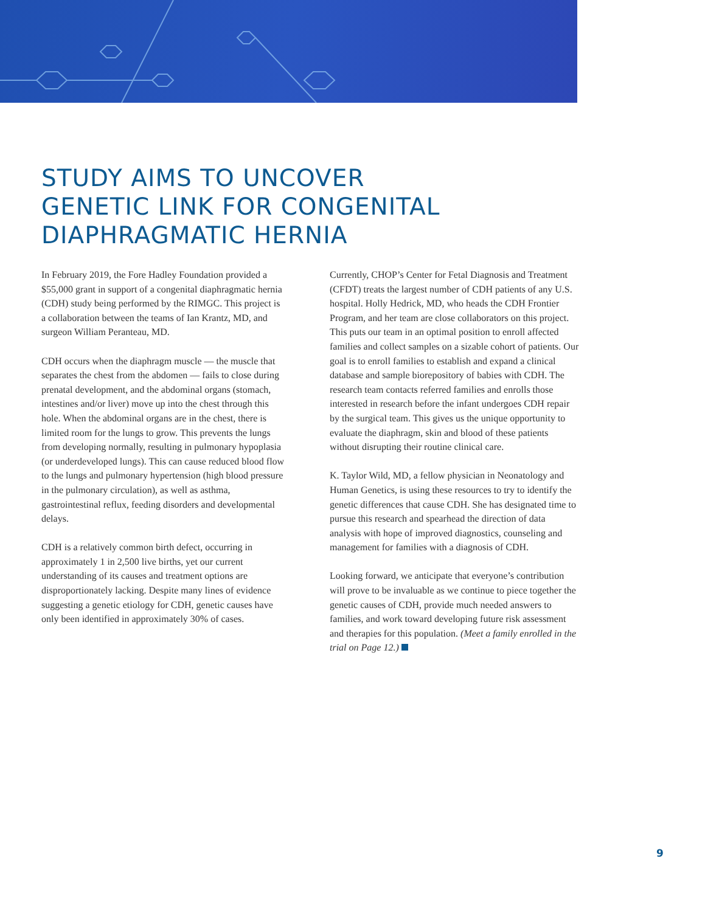STUDY AIMS TO UNCOVER
GENETIC LINK FOR CONGENITAL
DIAPHRAGMATIC HERNIA
In February 2019, the Fore Hadley Foundation provided a $55,000 grant in support of a congenital diaphragmatic hernia (CDH) study being performed by the RIMGC. This project is a collaboration between the teams of Ian Krantz, MD, and surgeon William Peranteau, MD.
CDH occurs when the diaphragm muscle — the muscle that separates the chest from the abdomen — fails to close during prenatal development, and the abdominal organs (stomach, intestines and/or liver) move up into the chest through this hole. When the abdominal organs are in the chest, there is limited room for the lungs to grow. This prevents the lungs from developing normally, resulting in pulmonary hypoplasia (or underdeveloped lungs). This can cause reduced blood flow to the lungs and pulmonary hypertension (high blood pressure in the pulmonary circulation), as well as asthma, gastrointestinal reflux, feeding disorders and developmental delays.
CDH is a relatively common birth defect, occurring in approximately 1 in 2,500 live births, yet our current understanding of its causes and treatment options are disproportionately lacking. Despite many lines of evidence suggesting a genetic etiology for CDH, genetic causes have only been identified in approximately 30% of cases.
Currently, CHOP’s Center for Fetal Diagnosis and Treatment (CFDT) treats the largest number of CDH patients of any U.S. hospital. Holly Hedrick, MD, who heads the CDH Frontier Program, and her team are close collaborators on this project. This puts our team in an optimal position to enroll affected families and collect samples on a sizable cohort of patients. Our goal is to enroll families to establish and expand a clinical database and sample biorepository of babies with CDH. The research team contacts referred families and enrolls those interested in research before the infant undergoes CDH repair by the surgical team. This gives us the unique opportunity to evaluate the diaphragm, skin and blood of these patients without disrupting their routine clinical care.
K. Taylor Wild, MD, a fellow physician in Neonatology and Human Genetics, is using these resources to try to identify the genetic differences that cause CDH. She has designated time to pursue this research and spearhead the direction of data analysis with hope of improved diagnostics, counseling and management for families with a diagnosis of CDH.
Looking forward, we anticipate that everyone’s contribution will prove to be invaluable as we continue to piece together the genetic causes of CDH, provide much needed answers to families, and work toward developing future risk assessment and therapies for this population. (Meet a family enrolled in the trial on Page 12.)
9